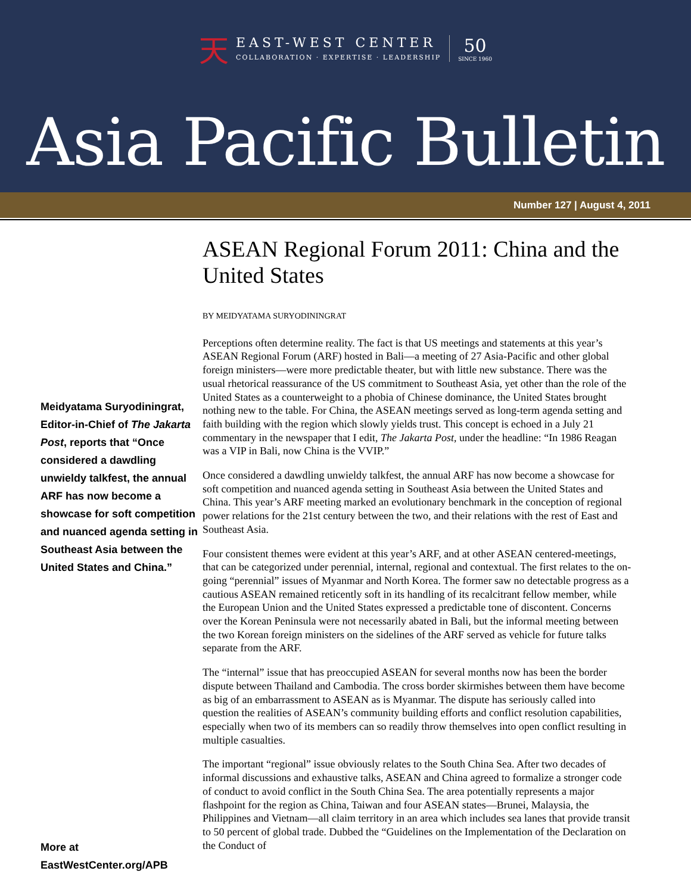天
EAST-WEST CENTER
COLLABORATION · EXPERTISE · LEADERSHIP
50
SINCE 1960
Asia Pacific Bulletin
Number 127 | August 4, 2011
Meidyatama Suryodiningrat, Editor-in-Chief of The Jakarta Post, reports that “Once considered a dawdling unwieldy talkfest, the annual ARF has now become a showcase for soft competition and nuanced agenda setting in Southeast Asia between the United States and China.”
More at EastWestCenter.org/APB
ASEAN Regional Forum 2011: China and the United States
BY MEIDYATAMA SURYODININGRAT
Perceptions often determine reality. The fact is that US meetings and statements at this year’s ASEAN Regional Forum (ARF) hosted in Bali—a meeting of 27 Asia-Pacific and other global foreign ministers—were more predictable theater, but with little new substance. There was the usual rhetorical reassurance of the US commitment to Southeast Asia, yet other than the role of the United States as a counterweight to a phobia of Chinese dominance, the United States brought nothing new to the table. For China, the ASEAN meetings served as long-term agenda setting and faith building with the region which slowly yields trust. This concept is echoed in a July 21 commentary in the newspaper that I edit, The Jakarta Post, under the headline: “In 1986 Reagan was a VIP in Bali, now China is the VVIP.”
Once considered a dawdling unwieldy talkfest, the annual ARF has now become a showcase for soft competition and nuanced agenda setting in Southeast Asia between the United States and China. This year’s ARF meeting marked an evolutionary benchmark in the conception of regional power relations for the 21st century between the two, and their relations with the rest of East and Southeast Asia.
Four consistent themes were evident at this year’s ARF, and at other ASEAN centered-meetings, that can be categorized under perennial, internal, regional and contextual. The first relates to the on-going “perennial” issues of Myanmar and North Korea. The former saw no detectable progress as a cautious ASEAN remained reticently soft in its handling of its recalcitrant fellow member, while the European Union and the United States expressed a predictable tone of discontent. Concerns over the Korean Peninsula were not necessarily abated in Bali, but the informal meeting between the two Korean foreign ministers on the sidelines of the ARF served as vehicle for future talks separate from the ARF.
The “internal” issue that has preoccupied ASEAN for several months now has been the border dispute between Thailand and Cambodia. The cross border skirmishes between them have become as big of an embarrassment to ASEAN as is Myanmar. The dispute has seriously called into question the realities of ASEAN’s community building efforts and conflict resolution capabilities, especially when two of its members can so readily throw themselves into open conflict resulting in multiple casualties.
The important “regional” issue obviously relates to the South China Sea. After two decades of informal discussions and exhaustive talks, ASEAN and China agreed to formalize a stronger code of conduct to avoid conflict in the South China Sea. The area potentially represents a major flashpoint for the region as China, Taiwan and four ASEAN states—Brunei, Malaysia, the Philippines and Vietnam—all claim territory in an area which includes sea lanes that provide transit to 50 percent of global trade. Dubbed the “Guidelines on the Implementation of the Declaration on the Conduct of